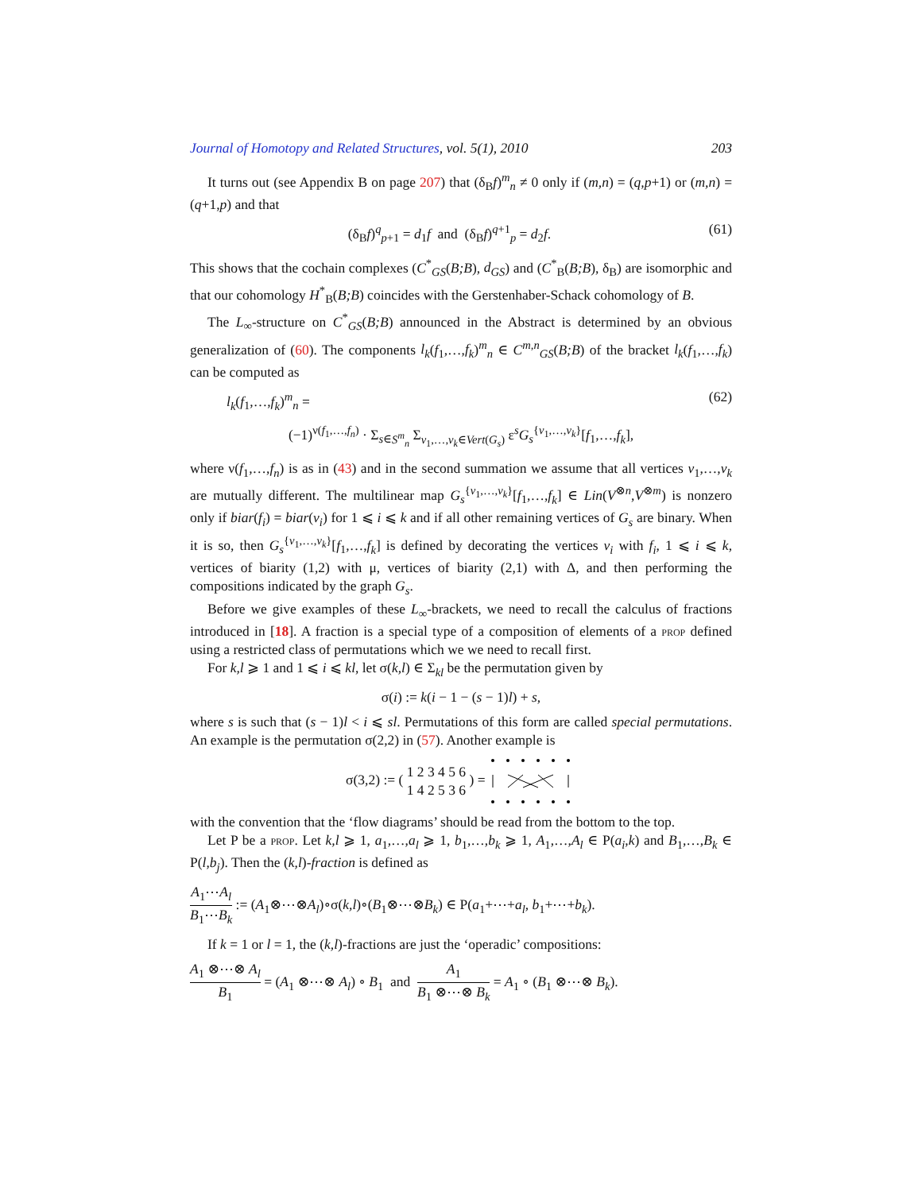Journal of Homotopy and Related Structures, vol. 5(1), 2010 203
It turns out (see Appendix B on page 207) that (δ<sub>B</sub>f)<sup>m</sup><sub>n</sub> ≠ 0 only if (m,n) = (q,p+1) or (m,n) = (q+1,p) and that
(δ<sub>B</sub>f)<sup>q</sup><sub>p+1</sub> = d<sub>1</sub>f and (δ<sub>B</sub>f)<sup>q+1</sup><sub>p</sub> = d<sub>2</sub>f. (61)
This shows that the cochain complexes (C<sup>*</sup><sub>GS</sub>(B;B), d<sub>GS</sub>) and (C<sup>*</sup><sub>B</sub>(B;B), δ<sub>B</sub>) are isomorphic and that our cohomology H<sup>*</sup><sub>B</sub>(B;B) coincides with the Gerstenhaber-Schack cohomology of B.
The L<sub>∞</sub>-structure on C<sup>*</sup><sub>GS</sub>(B;B) announced in the Abstract is determined by an obvious generalization of (60). The components l<sub>k</sub>(f<sub>1</sub>,…,f<sub>k</sub>)<sup>m</sup><sub>n</sub> ∈ C<sup>m,n</sup><sub>GS</sub>(B;B) of the bracket l<sub>k</sub>(f<sub>1</sub>,…,f<sub>k</sub>) can be computed as
l<sub>k</sub>(f<sub>1</sub>,…,f<sub>k</sub>)<sup>m</sup><sub>n</sub> = (62)
(−1)<sup>ν(f<sub>1</sub>,…,f<sub>n</sub>)</sup> · Σ<sub>s∈S<sup>m</sup><sub>n</sub></sub> Σ<sub>v<sub>1</sub>,…,v<sub>k</sub>∈Vert(G<sub>s</sub>)</sub> ε<sup>s</sup>G<sub>s</sub><sup>{v<sub>1</sub>,…,v<sub>k</sub>}</sup>[f<sub>1</sub>,…,f<sub>k</sub>],
where ν(f<sub>1</sub>,…,f<sub>n</sub>) is as in (43) and in the second summation we assume that all vertices v<sub>1</sub>,…,v<sub>k</sub> are mutually different. The multilinear map G<sub>s</sub><sup>{v<sub>1</sub>,…,v<sub>k</sub>}</sup>[f<sub>1</sub>,…,f<sub>k</sub>] ∈ Lin(V<sup>⊗n</sup>,V<sup>⊗m</sup>) is nonzero only if biar(f<sub>i</sub>) = biar(v<sub>i</sub>) for 1 ⩽ i ⩽ k and if all other remaining vertices of G<sub>s</sub> are binary. When it is so, then G<sub>s</sub><sup>{v<sub>1</sub>,…,v<sub>k</sub>}</sup>[f<sub>1</sub>,…,f<sub>k</sub>] is defined by decorating the vertices v<sub>i</sub> with f<sub>i</sub>, 1 ⩽ i ⩽ k, vertices of biarity (1,2) with μ, vertices of biarity (2,1) with Δ, and then performing the compositions indicated by the graph G<sub>s</sub>.
Before we give examples of these L<sub>∞</sub>-brackets, we need to recall the calculus of fractions introduced in [18]. A fraction is a special type of a composition of elements of a prop defined using a restricted class of permutations which we we need to recall first.
For k,l ⩾ 1 and 1 ⩽ i ⩽ kl, let σ(k,l) ∈ Σ<sub>kl</sub> be the permutation given by
σ(i) := k(i − 1 − (s − 1)l) + s,
where s is such that (s − 1)l < i ⩽ sl. Permutations of this form are called special permutations. An example is the permutation σ(2,2) in (57). Another example is
σ(3,2) := ( 1 2 3 4 5 6 1 4 2 5 3 6 ) =
with the convention that the ‘flow diagrams’ should be read from the bottom to the top.
Let P be a prop. Let k,l ⩾ 1, a<sub>1</sub>,…,a<sub>l</sub> ⩾ 1, b<sub>1</sub>,…,b<sub>k</sub> ⩾ 1, A<sub>1</sub>,…,A<sub>l</sub> ∈ P(a<sub>i</sub>,k) and B<sub>1</sub>,…,B<sub>k</sub> ∈ P(l,b<sub>j</sub>). Then the (k,l)-fraction is defined as
A<sub>1</sub>⋯A<sub>l</sub> B<sub>1</sub>⋯B<sub>k</sub> := (A<sub>1</sub>⊗⋯⊗A<sub>l</sub>)∘σ(k,l)∘(B<sub>1</sub>⊗⋯⊗B<sub>k</sub>) ∈ P(a<sub>1</sub>+⋯+a<sub>l</sub>, b<sub>1</sub>+⋯+b<sub>k</sub>).
If k = 1 or l = 1, the (k,l)-fractions are just the ‘operadic’ compositions:
A<sub>1</sub> ⊗⋯⊗ A<sub>l</sub> B<sub>1</sub> = (A<sub>1</sub> ⊗⋯⊗ A<sub>l</sub>) ∘ B<sub>1</sub> and A<sub>1</sub> B<sub>1</sub> ⊗⋯⊗ B<sub>k</sub> = A<sub>1</sub> ∘ (B<sub>1</sub> ⊗⋯⊗ B<sub>k</sub>).